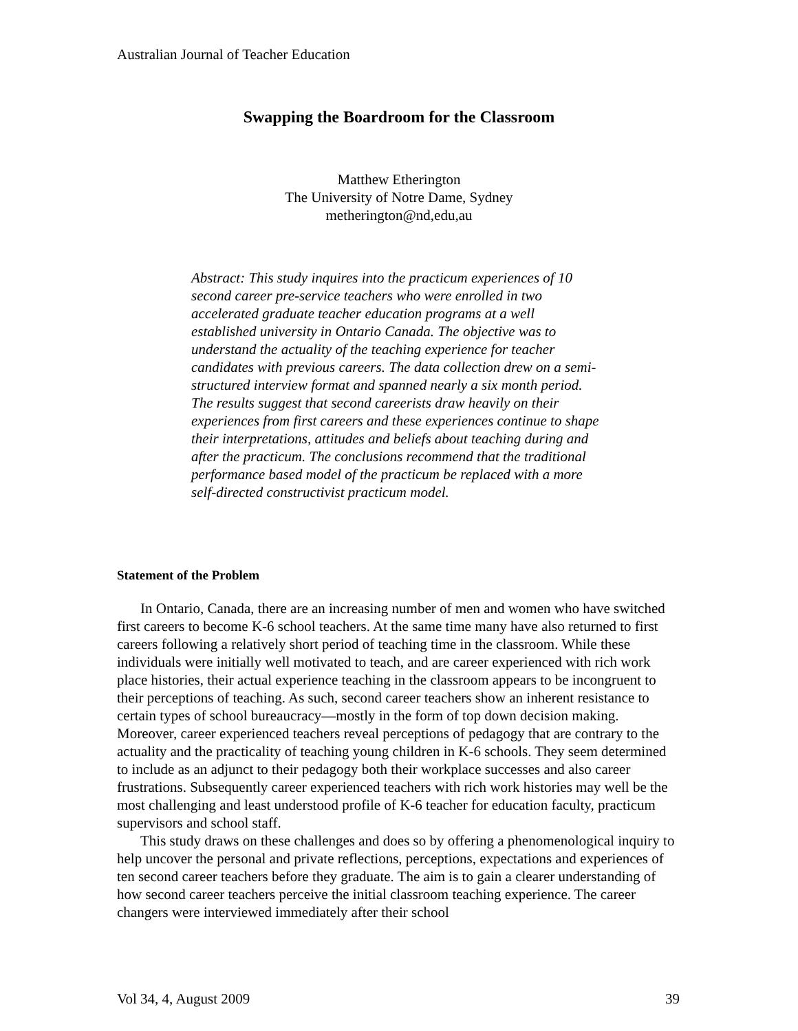Australian Journal of Teacher Education
Swapping the Boardroom for the Classroom
Matthew Etherington
The University of Notre Dame, Sydney
metherington@nd,edu,au
Abstract: This study inquires into the practicum experiences of 10 second career pre-service teachers who were enrolled in two accelerated graduate teacher education programs at a well established university in Ontario Canada. The objective was to understand the actuality of the teaching experience for teacher candidates with previous careers. The data collection drew on a semi-structured interview format and spanned nearly a six month period. The results suggest that second careerists draw heavily on their experiences from first careers and these experiences continue to shape their interpretations, attitudes and beliefs about teaching during and after the practicum. The conclusions recommend that the traditional performance based model of the practicum be replaced with a more self-directed constructivist practicum model.
Statement of the Problem
In Ontario, Canada, there are an increasing number of men and women who have switched first careers to become K-6 school teachers. At the same time many have also returned to first careers following a relatively short period of teaching time in the classroom. While these individuals were initially well motivated to teach, and are career experienced with rich work place histories, their actual experience teaching in the classroom appears to be incongruent to their perceptions of teaching. As such, second career teachers show an inherent resistance to certain types of school bureaucracy—mostly in the form of top down decision making. Moreover, career experienced teachers reveal perceptions of pedagogy that are contrary to the actuality and the practicality of teaching young children in K-6 schools. They seem determined to include as an adjunct to their pedagogy both their workplace successes and also career frustrations. Subsequently career experienced teachers with rich work histories may well be the most challenging and least understood profile of K-6 teacher for education faculty, practicum supervisors and school staff.
This study draws on these challenges and does so by offering a phenomenological inquiry to help uncover the personal and private reflections, perceptions, expectations and experiences of ten second career teachers before they graduate. The aim is to gain a clearer understanding of how second career teachers perceive the initial classroom teaching experience. The career changers were interviewed immediately after their school
Vol 34, 4, August 2009 39